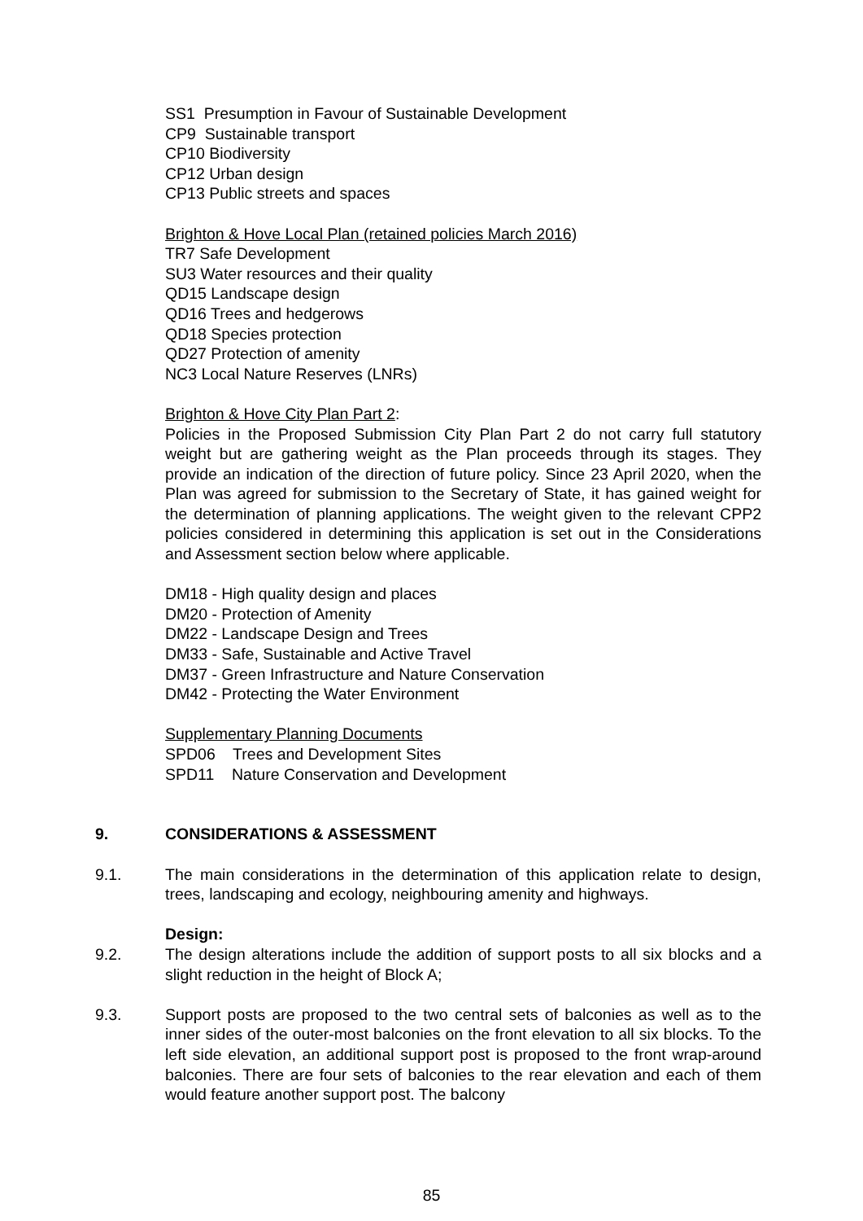SS1 Presumption in Favour of Sustainable Development
CP9 Sustainable transport
CP10 Biodiversity
CP12 Urban design
CP13 Public streets and spaces
Brighton & Hove Local Plan (retained policies March 2016)
TR7 Safe Development
SU3 Water resources and their quality
QD15 Landscape design
QD16 Trees and hedgerows
QD18 Species protection
QD27 Protection of amenity
NC3 Local Nature Reserves (LNRs)
Brighton & Hove City Plan Part 2:
Policies in the Proposed Submission City Plan Part 2 do not carry full statutory weight but are gathering weight as the Plan proceeds through its stages. They provide an indication of the direction of future policy. Since 23 April 2020, when the Plan was agreed for submission to the Secretary of State, it has gained weight for the determination of planning applications. The weight given to the relevant CPP2 policies considered in determining this application is set out in the Considerations and Assessment section below where applicable.
DM18 - High quality design and places
DM20 - Protection of Amenity
DM22 - Landscape Design and Trees
DM33 - Safe, Sustainable and Active Travel
DM37 - Green Infrastructure and Nature Conservation
DM42 - Protecting the Water Environment
Supplementary Planning Documents
SPD06 Trees and Development Sites
SPD11 Nature Conservation and Development
9. CONSIDERATIONS & ASSESSMENT
9.1. The main considerations in the determination of this application relate to design, trees, landscaping and ecology, neighbouring amenity and highways.
Design:
9.2. The design alterations include the addition of support posts to all six blocks and a slight reduction in the height of Block A;
9.3. Support posts are proposed to the two central sets of balconies as well as to the inner sides of the outer-most balconies on the front elevation to all six blocks. To the left side elevation, an additional support post is proposed to the front wrap-around balconies. There are four sets of balconies to the rear elevation and each of them would feature another support post. The balcony
85